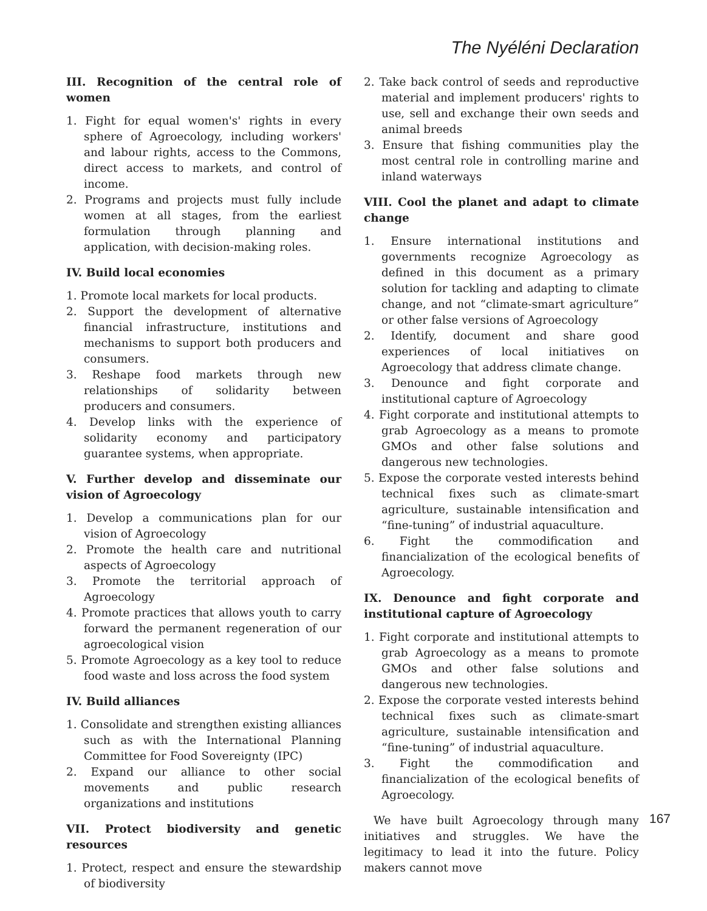The Nyéléni Declaration
III. Recognition of the central role of women
1. Fight for equal women's' rights in every sphere of Agroecology, including workers' and labour rights, access to the Commons, direct access to markets, and control of income.
2. Programs and projects must fully include women at all stages, from the earliest formulation through planning and application, with decision-making roles.
IV. Build local economies
1. Promote local markets for local products.
2. Support the development of alternative financial infrastructure, institutions and mechanisms to support both producers and consumers.
3. Reshape food markets through new relationships of solidarity between producers and consumers.
4. Develop links with the experience of solidarity economy and participatory guarantee systems, when appropriate.
V. Further develop and disseminate our vision of Agroecology
1. Develop a communications plan for our vision of Agroecology
2. Promote the health care and nutritional aspects of Agroecology
3. Promote the territorial approach of Agroecology
4. Promote practices that allows youth to carry forward the permanent regeneration of our agroecological vision
5. Promote Agroecology as a key tool to reduce food waste and loss across the food system
IV. Build alliances
1. Consolidate and strengthen existing alliances such as with the International Planning Committee for Food Sovereignty (IPC)
2. Expand our alliance to other social movements and public research organizations and institutions
VII. Protect biodiversity and genetic resources
1. Protect, respect and ensure the stewardship of biodiversity
2. Take back control of seeds and reproductive material and implement producers' rights to use, sell and exchange their own seeds and animal breeds
3. Ensure that fishing communities play the most central role in controlling marine and inland waterways
VIII. Cool the planet and adapt to climate change
1. Ensure international institutions and governments recognize Agroecology as defined in this document as a primary solution for tackling and adapting to climate change, and not “climate-smart agriculture” or other false versions of Agroecology
2. Identify, document and share good experiences of local initiatives on Agroecology that address climate change.
3. Denounce and fight corporate and institutional capture of Agroecology
4. Fight corporate and institutional attempts to grab Agroecology as a means to promote GMOs and other false solutions and dangerous new technologies.
5. Expose the corporate vested interests behind technical fixes such as climate-smart agriculture, sustainable intensification and “fine-tuning” of industrial aquaculture.
6. Fight the commodification and financialization of the ecological benefits of Agroecology.
IX. Denounce and fight corporate and institutional capture of Agroecology
1. Fight corporate and institutional attempts to grab Agroecology as a means to promote GMOs and other false solutions and dangerous new technologies.
2. Expose the corporate vested interests behind technical fixes such as climate-smart agriculture, sustainable intensification and “fine-tuning” of industrial aquaculture.
3. Fight the commodification and financialization of the ecological benefits of Agroecology.
We have built Agroecology through many initiatives and struggles. We have the legitimacy to lead it into the future. Policy makers cannot move
167